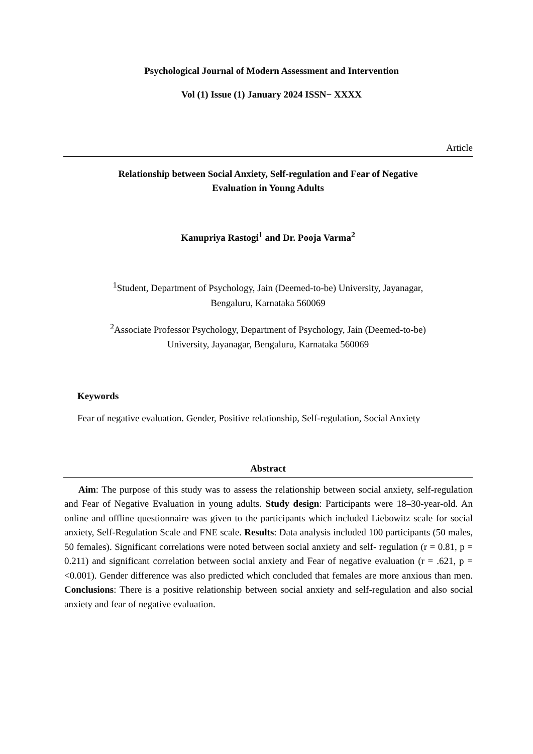Psychological Journal of Modern Assessment and Intervention
Vol (1) Issue (1) January 2024 ISSN− XXXX
Article
Relationship between Social Anxiety, Self-regulation and Fear of Negative
Evaluation in Young Adults
Kanupriya Rastogi<sup>1</sup> and Dr. Pooja Varma<sup>2</sup>
<sup>1</sup> Student, Department of Psychology, Jain (Deemed-to-be) University, Jayanagar,
Bengaluru, Karnataka 560069
<sup>2</sup> Associate Professor Psychology, Department of Psychology, Jain (Deemed-to-be)
University, Jayanagar, Bengaluru, Karnataka 560069
Keywords
Fear of negative evaluation. Gender, Positive relationship, Self-regulation, Social Anxiety
Abstract
Aim: The purpose of this study was to assess the relationship between social anxiety, self-regulation and Fear of Negative Evaluation in young adults. Study design: Participants were 18–30-year-old. An online and offline questionnaire was given to the participants which included Liebowitz scale for social anxiety, Self-Regulation Scale and FNE scale. Results: Data analysis included 100 participants (50 males, 50 females). Significant correlations were noted between social anxiety and self- regulation (r = 0.81, p = 0.211) and significant correlation between social anxiety and Fear of negative evaluation (r = .621, p = <0.001). Gender difference was also predicted which concluded that females are more anxious than men. Conclusions: There is a positive relationship between social anxiety and self-regulation and also social anxiety and fear of negative evaluation.